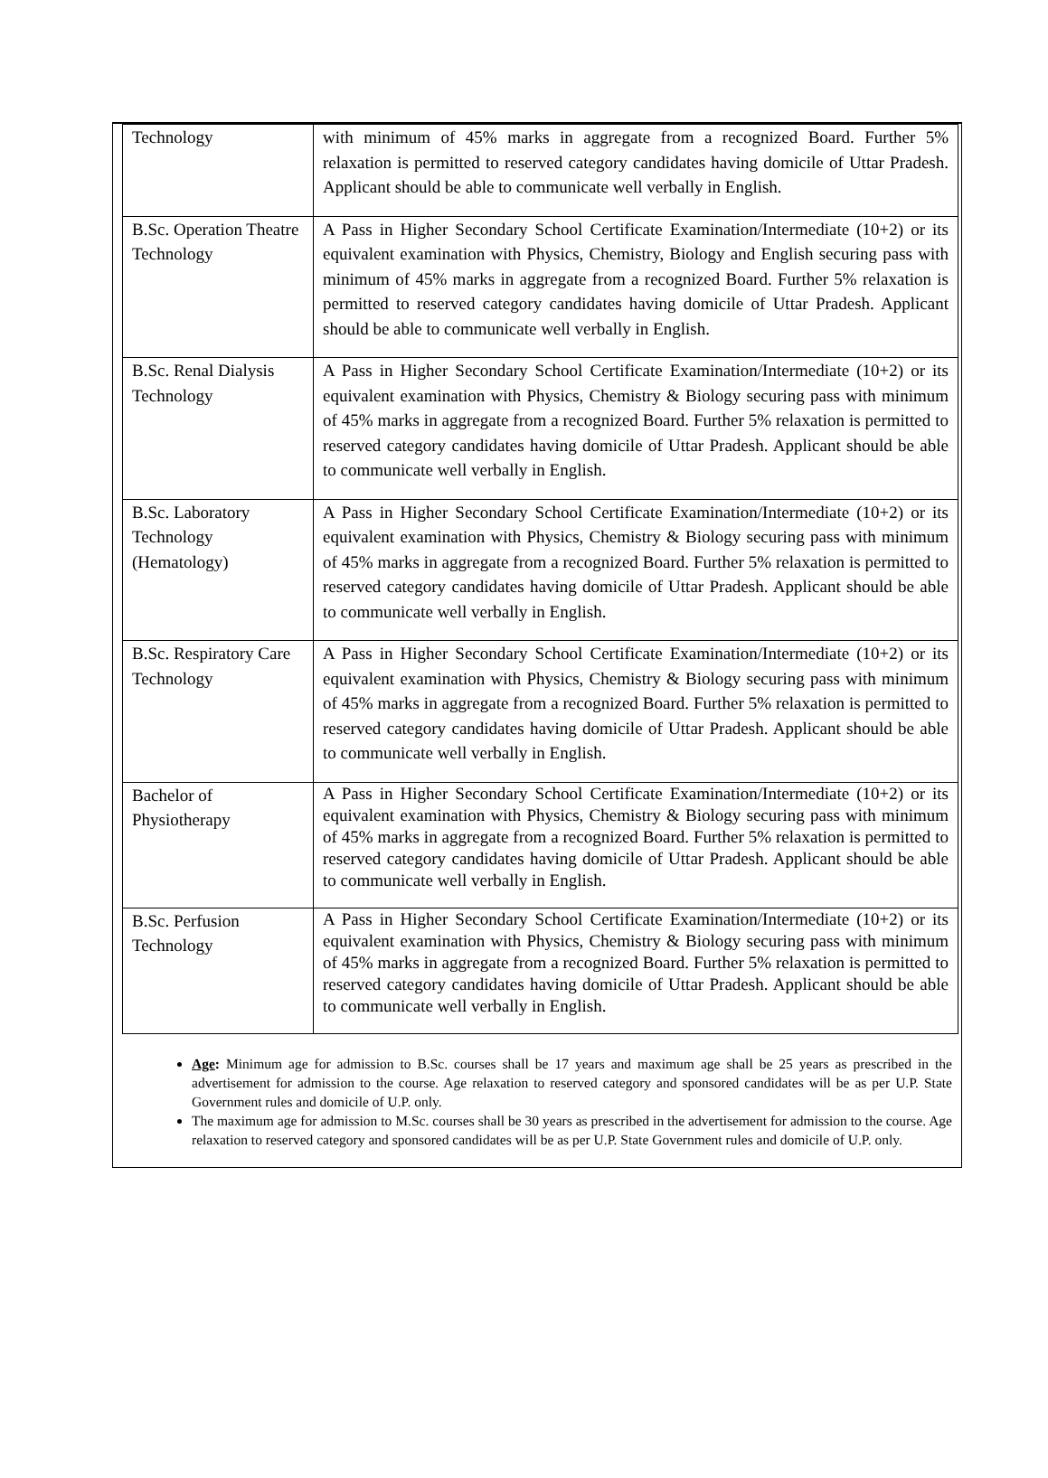| Technology | with minimum of 45% marks in aggregate from a recognized Board. Further 5% relaxation is permitted to reserved category candidates having domicile of Uttar Pradesh. Applicant should be able to communicate well verbally in English. |
| B.Sc. Operation Theatre Technology | A Pass in Higher Secondary School Certificate Examination/Intermediate (10+2) or its equivalent examination with Physics, Chemistry, Biology and English securing pass with minimum of 45% marks in aggregate from a recognized Board. Further 5% relaxation is permitted to reserved category candidates having domicile of Uttar Pradesh. Applicant should be able to communicate well verbally in English. |
| B.Sc. Renal Dialysis Technology | A Pass in Higher Secondary School Certificate Examination/Intermediate (10+2) or its equivalent examination with Physics, Chemistry & Biology securing pass with minimum of 45% marks in aggregate from a recognized Board. Further 5% relaxation is permitted to reserved category candidates having domicile of Uttar Pradesh. Applicant should be able to communicate well verbally in English. |
| B.Sc. Laboratory Technology (Hematology) | A Pass in Higher Secondary School Certificate Examination/Intermediate (10+2) or its equivalent examination with Physics, Chemistry & Biology securing pass with minimum of 45% marks in aggregate from a recognized Board. Further 5% relaxation is permitted to reserved category candidates having domicile of Uttar Pradesh. Applicant should be able to communicate well verbally in English. |
| B.Sc. Respiratory Care Technology | A Pass in Higher Secondary School Certificate Examination/Intermediate (10+2) or its equivalent examination with Physics, Chemistry & Biology securing pass with minimum of 45% marks in aggregate from a recognized Board. Further 5% relaxation is permitted to reserved category candidates having domicile of Uttar Pradesh. Applicant should be able to communicate well verbally in English. |
| Bachelor of Physiotherapy | A Pass in Higher Secondary School Certificate Examination/Intermediate (10+2) or its equivalent examination with Physics, Chemistry & Biology securing pass with minimum of 45% marks in aggregate from a recognized Board. Further 5% relaxation is permitted to reserved category candidates having domicile of Uttar Pradesh. Applicant should be able to communicate well verbally in English. |
| B.Sc. Perfusion Technology | A Pass in Higher Secondary School Certificate Examination/Intermediate (10+2) or its equivalent examination with Physics, Chemistry & Biology securing pass with minimum of 45% marks in aggregate from a recognized Board. Further 5% relaxation is permitted to reserved category candidates having domicile of Uttar Pradesh. Applicant should be able to communicate well verbally in English. |
Age: Minimum age for admission to B.Sc. courses shall be 17 years and maximum age shall be 25 years as prescribed in the advertisement for admission to the course. Age relaxation to reserved category and sponsored candidates will be as per U.P. State Government rules and domicile of U.P. only.
The maximum age for admission to M.Sc. courses shall be 30 years as prescribed in the advertisement for admission to the course. Age relaxation to reserved category and sponsored candidates will be as per U.P. State Government rules and domicile of U.P. only.